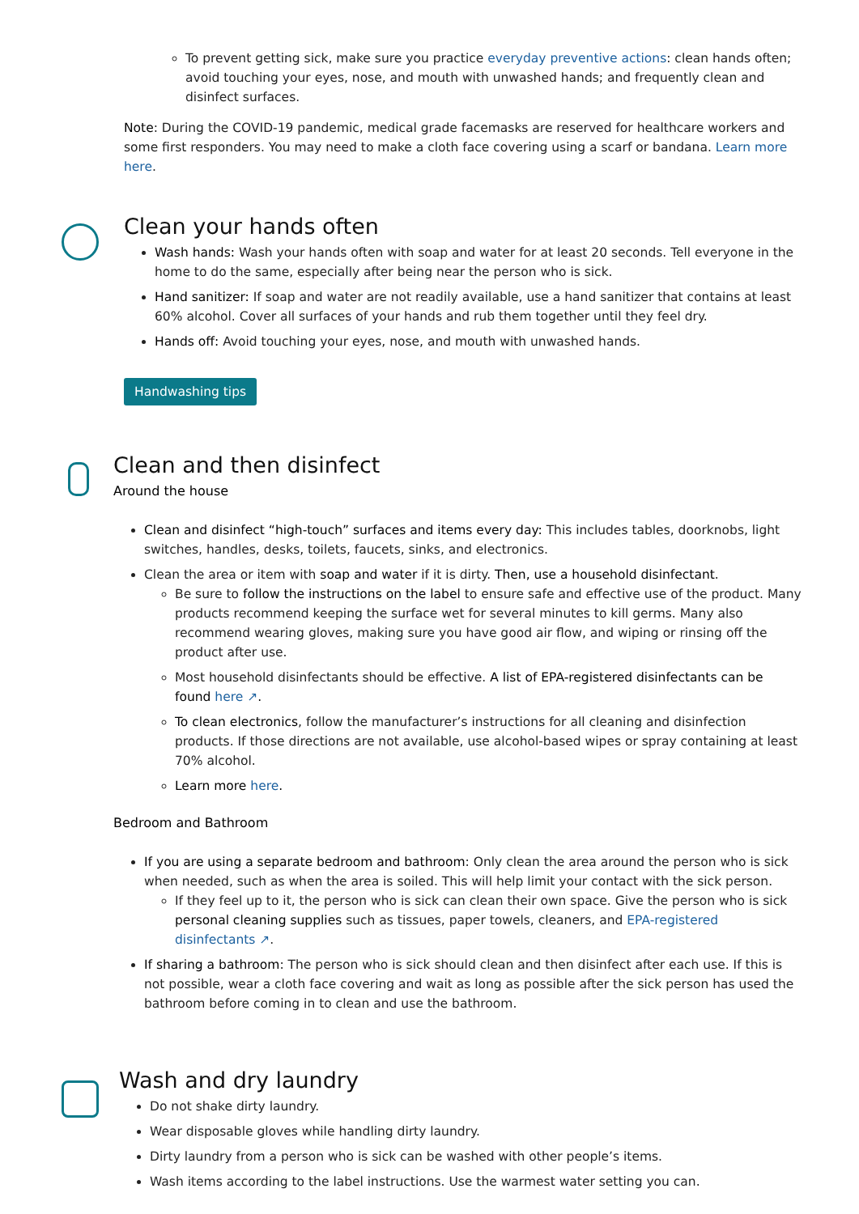To prevent getting sick, make sure you practice everyday preventive actions: clean hands often; avoid touching your eyes, nose, and mouth with unwashed hands; and frequently clean and disinfect surfaces.
Note: During the COVID-19 pandemic, medical grade facemasks are reserved for healthcare workers and some first responders. You may need to make a cloth face covering using a scarf or bandana. Learn more here.
Clean your hands often
Wash hands: Wash your hands often with soap and water for at least 20 seconds. Tell everyone in the home to do the same, especially after being near the person who is sick.
Hand sanitizer: If soap and water are not readily available, use a hand sanitizer that contains at least 60% alcohol. Cover all surfaces of your hands and rub them together until they feel dry.
Hands off: Avoid touching your eyes, nose, and mouth with unwashed hands.
Handwashing tips
Clean and then disinfect
Around the house
Clean and disinfect “high-touch” surfaces and items every day: This includes tables, doorknobs, light switches, handles, desks, toilets, faucets, sinks, and electronics.
Clean the area or item with soap and water if it is dirty. Then, use a household disinfectant.
Be sure to follow the instructions on the label to ensure safe and effective use of the product. Many products recommend keeping the surface wet for several minutes to kill germs. Many also recommend wearing gloves, making sure you have good air flow, and wiping or rinsing off the product after use.
Most household disinfectants should be effective. A list of EPA-registered disinfectants can be found here ↗.
To clean electronics, follow the manufacturer’s instructions for all cleaning and disinfection products. If those directions are not available, use alcohol-based wipes or spray containing at least 70% alcohol.
Learn more here.
Bedroom and Bathroom
If you are using a separate bedroom and bathroom: Only clean the area around the person who is sick when needed, such as when the area is soiled. This will help limit your contact with the sick person.
If they feel up to it, the person who is sick can clean their own space. Give the person who is sick personal cleaning supplies such as tissues, paper towels, cleaners, and EPA-registered disinfectants ↗.
If sharing a bathroom: The person who is sick should clean and then disinfect after each use. If this is not possible, wear a cloth face covering and wait as long as possible after the sick person has used the bathroom before coming in to clean and use the bathroom.
Wash and dry laundry
Do not shake dirty laundry.
Wear disposable gloves while handling dirty laundry.
Dirty laundry from a person who is sick can be washed with other people’s items.
Wash items according to the label instructions. Use the warmest water setting you can.